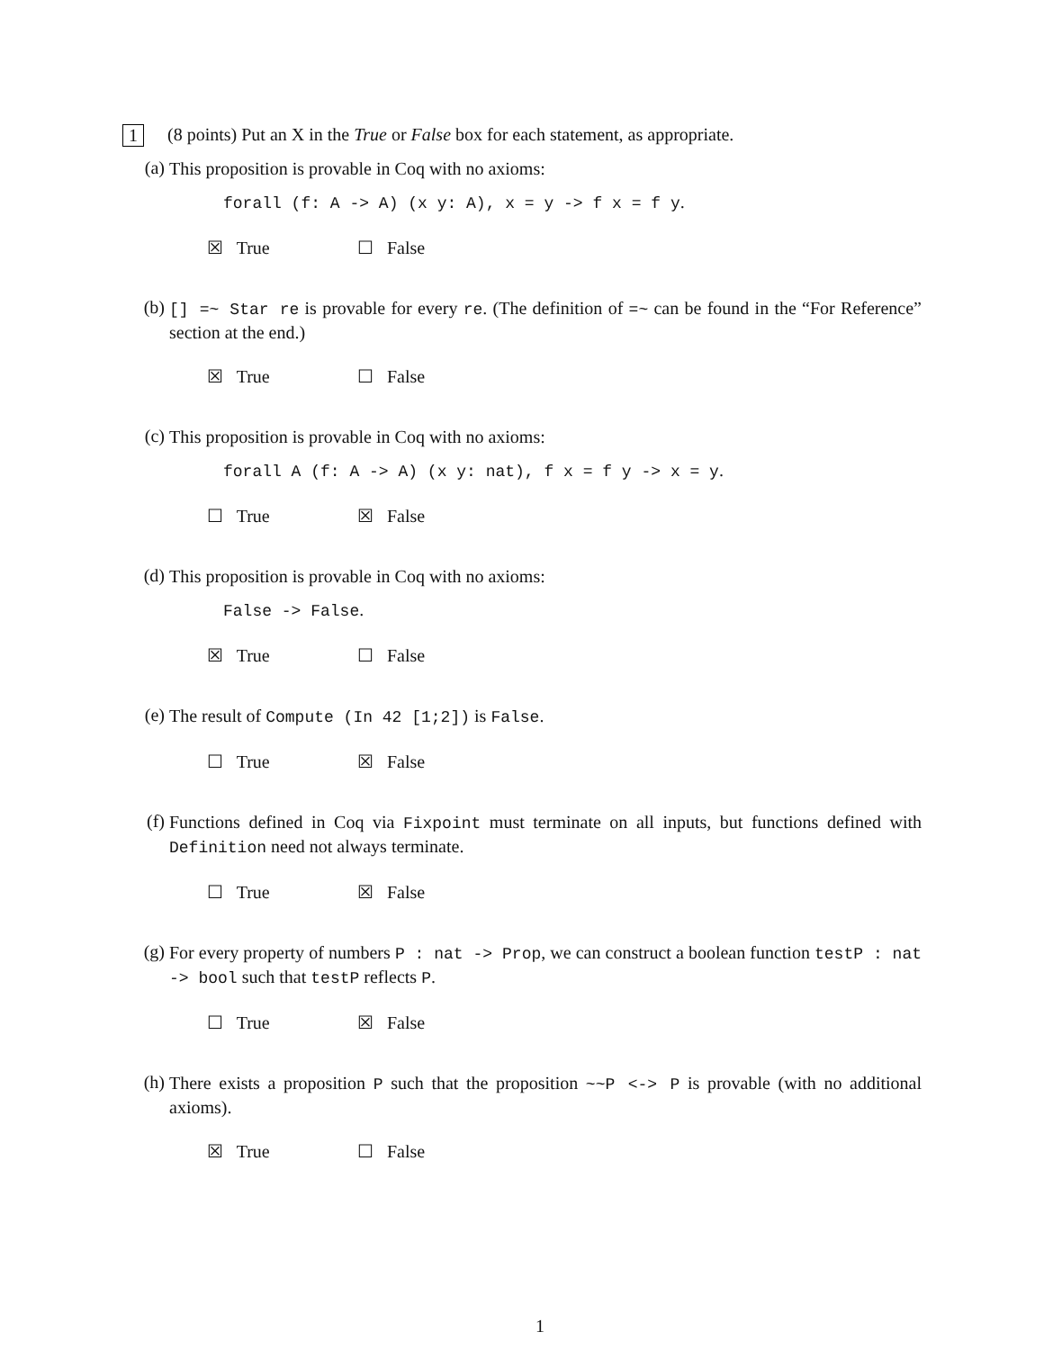1 (8 points) Put an X in the True or False box for each statement, as appropriate.
(a)
This proposition is provable in Coq with no axioms:
forall (f: A -> A) (x y: A), x = y -> f x = f y.
☒ True ☐ False
(b)
[] =~ Star re is provable for every re. (The definition of =~ can be found in the “For Reference” section at the end.)
☒ True ☐ False
(c)
This proposition is provable in Coq with no axioms:
forall A (f: A -> A) (x y: nat), f x = f y -> x = y.
☐ True ☒ False
(d)
This proposition is provable in Coq with no axioms:
False -> False.
☒ True ☐ False
(e)
The result of Compute (In 42 [1;2]) is False.
☐ True ☒ False
(f)
Functions defined in Coq via Fixpoint must terminate on all inputs, but functions defined with Definition need not always terminate.
☐ True ☒ False
(g)
For every property of numbers P : nat -> Prop, we can construct a boolean function testP : nat -> bool such that testP reflects P.
☐ True ☒ False
(h)
There exists a proposition P such that the proposition ~~P <-> P is provable (with no additional axioms).
☒ True ☐ False
1